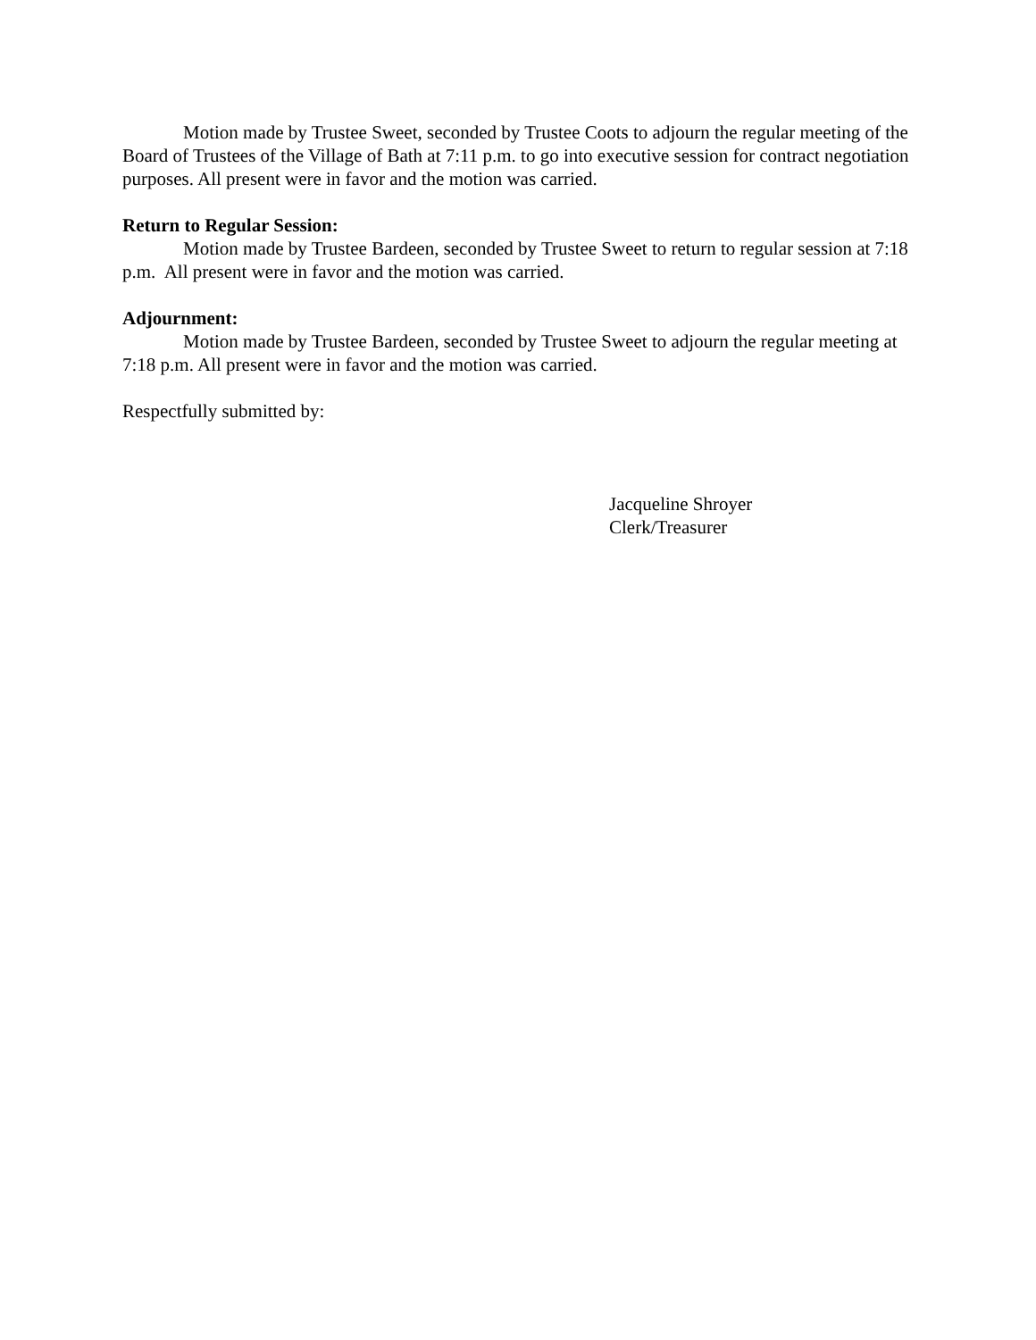Motion made by Trustee Sweet, seconded by Trustee Coots to adjourn the regular meeting of the Board of Trustees of the Village of Bath at 7:11 p.m. to go into executive session for contract negotiation purposes. All present were in favor and the motion was carried.
Return to Regular Session:
Motion made by Trustee Bardeen, seconded by Trustee Sweet to return to regular session at 7:18 p.m. All present were in favor and the motion was carried.
Adjournment:
Motion made by Trustee Bardeen, seconded by Trustee Sweet to adjourn the regular meeting at 7:18 p.m. All present were in favor and the motion was carried.
Respectfully submitted by:
Jacqueline Shroyer
Clerk/Treasurer